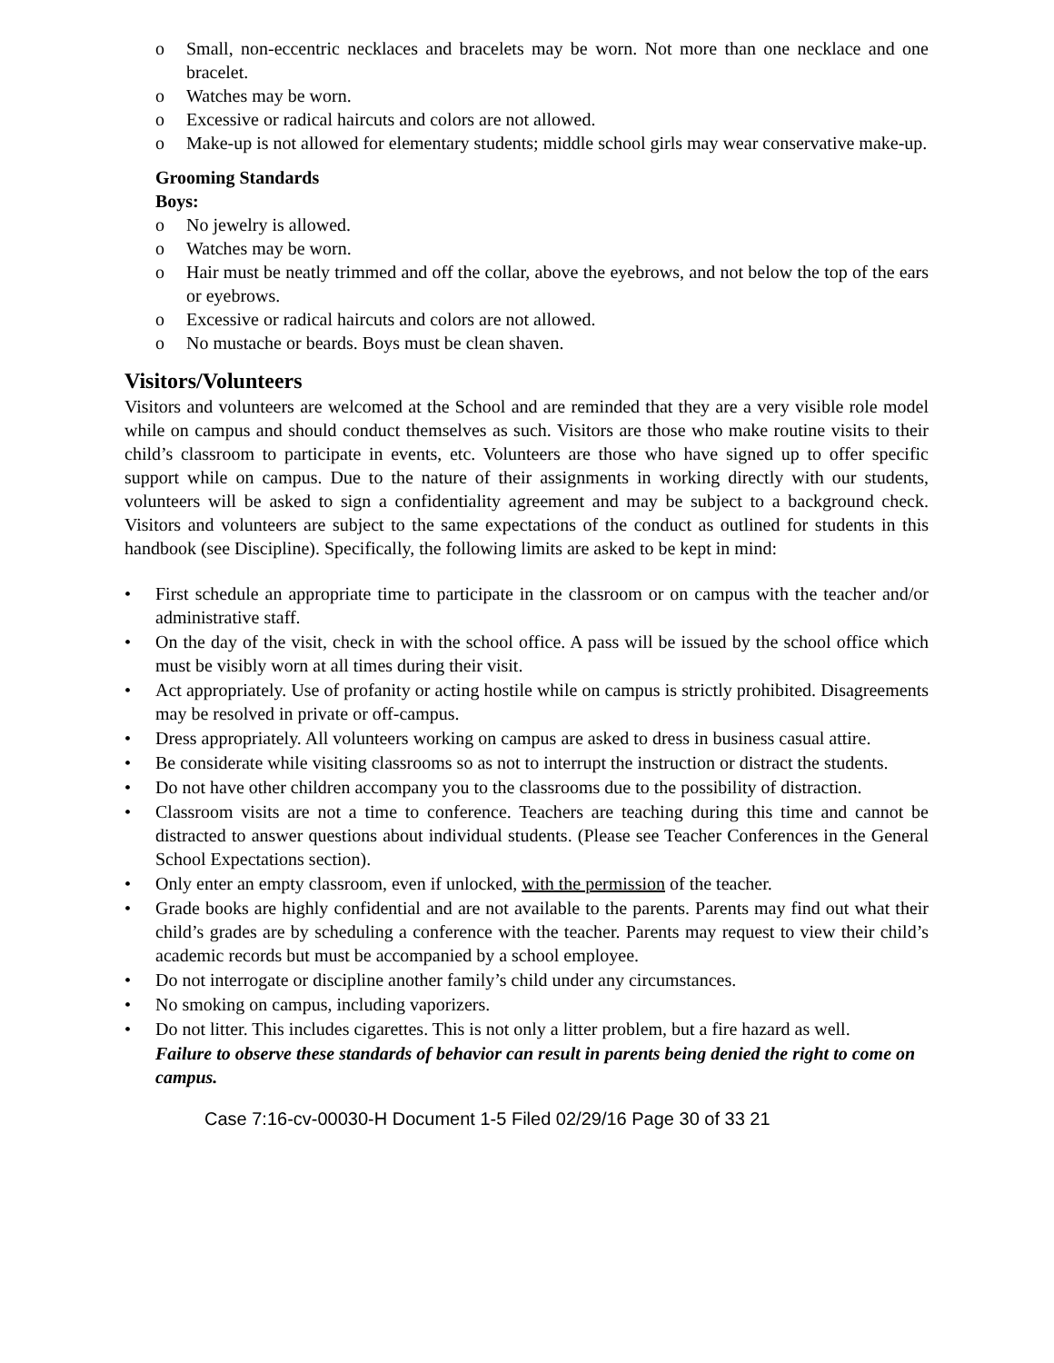o Small, non-eccentric necklaces and bracelets may be worn. Not more than one necklace and one bracelet.
o Watches may be worn.
o Excessive or radical haircuts and colors are not allowed.
o Make-up is not allowed for elementary students; middle school girls may wear conservative make-up.
Grooming Standards
Boys:
o No jewelry is allowed.
o Watches may be worn.
o Hair must be neatly trimmed and off the collar, above the eyebrows, and not below the top of the ears or eyebrows.
o Excessive or radical haircuts and colors are not allowed.
o No mustache or beards. Boys must be clean shaven.
Visitors/Volunteers
Visitors and volunteers are welcomed at the School and are reminded that they are a very visible role model while on campus and should conduct themselves as such. Visitors are those who make routine visits to their child’s classroom to participate in events, etc. Volunteers are those who have signed up to offer specific support while on campus. Due to the nature of their assignments in working directly with our students, volunteers will be asked to sign a confidentiality agreement and may be subject to a background check. Visitors and volunteers are subject to the same expectations of the conduct as outlined for students in this handbook (see Discipline). Specifically, the following limits are asked to be kept in mind:
• First schedule an appropriate time to participate in the classroom or on campus with the teacher and/or administrative staff.
• On the day of the visit, check in with the school office. A pass will be issued by the school office which must be visibly worn at all times during their visit.
• Act appropriately. Use of profanity or acting hostile while on campus is strictly prohibited. Disagreements may be resolved in private or off-campus.
• Dress appropriately. All volunteers working on campus are asked to dress in business casual attire.
• Be considerate while visiting classrooms so as not to interrupt the instruction or distract the students.
• Do not have other children accompany you to the classrooms due to the possibility of distraction.
• Classroom visits are not a time to conference. Teachers are teaching during this time and cannot be distracted to answer questions about individual students. (Please see Teacher Conferences in the General School Expectations section).
• Only enter an empty classroom, even if unlocked, with the permission of the teacher.
• Grade books are highly confidential and are not available to the parents. Parents may find out what their child’s grades are by scheduling a conference with the teacher. Parents may request to view their child’s academic records but must be accompanied by a school employee.
• Do not interrogate or discipline another family’s child under any circumstances.
• No smoking on campus, including vaporizers.
• Do not litter. This includes cigarettes. This is not only a litter problem, but a fire hazard as well.
Failure to observe these standards of behavior can result in parents being denied the right to come on campus.
Case 7:16-cv-00030-H Document 1-5 Filed 02/29/16 Page 30 of 33 21